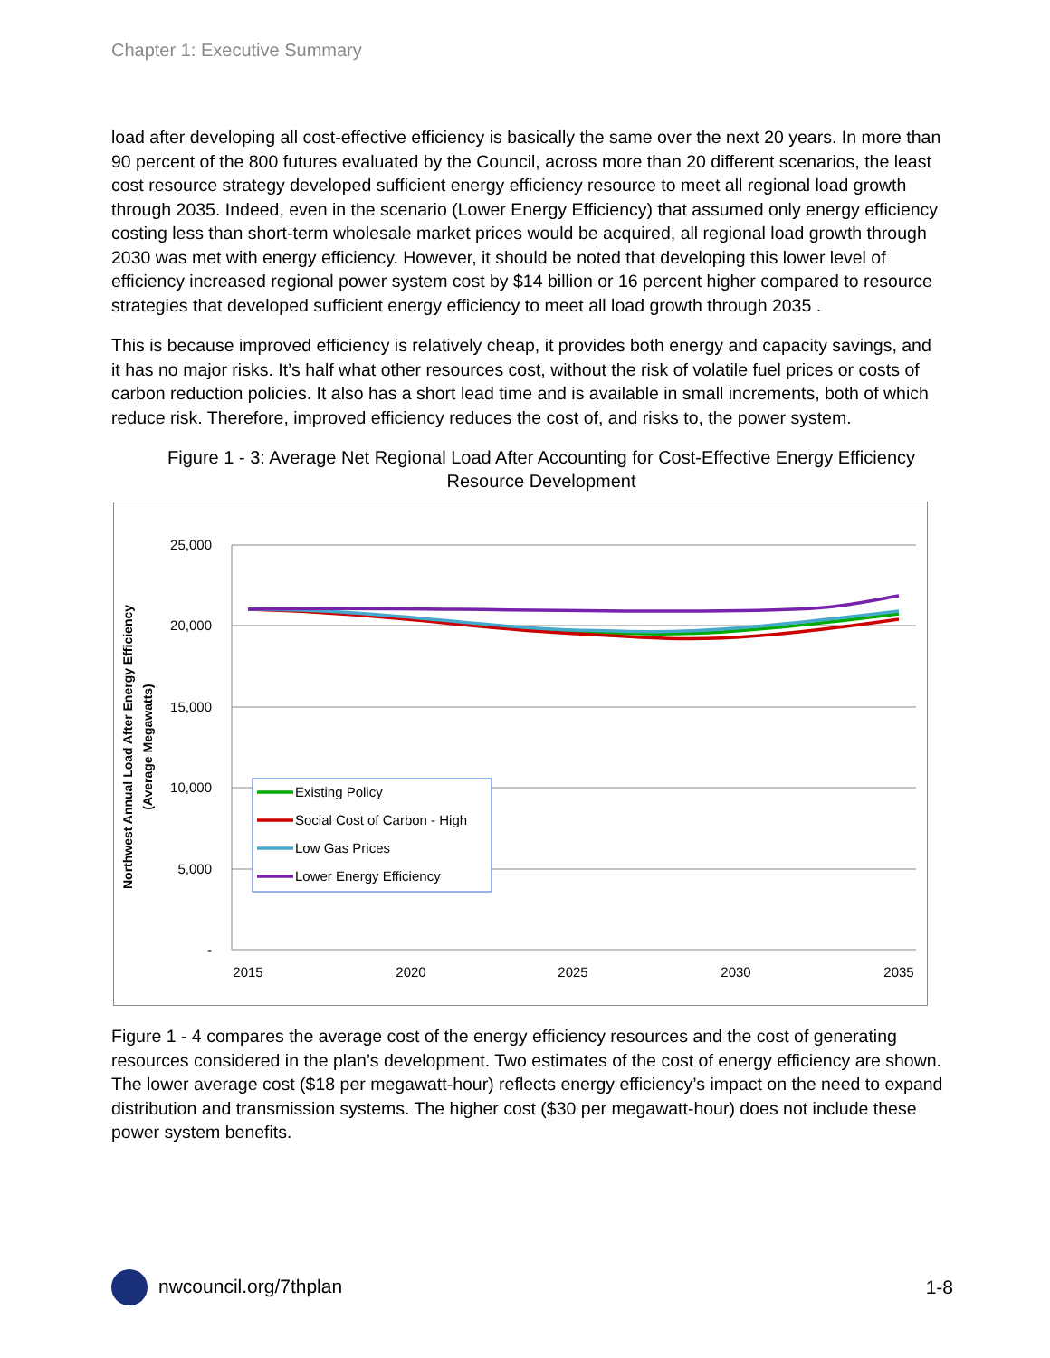Chapter 1: Executive Summary
load after developing all cost-effective efficiency is basically the same over the next 20 years. In more than 90 percent of the 800 futures evaluated by the Council, across more than 20 different scenarios, the least cost resource strategy developed sufficient energy efficiency resource to meet all regional load growth through 2035. Indeed, even in the scenario (Lower Energy Efficiency) that assumed only energy efficiency costing less than short-term wholesale market prices would be acquired, all regional load growth through 2030 was met with energy efficiency. However, it should be noted that developing this lower level of efficiency increased regional power system cost by $14 billion or 16 percent higher compared to resource strategies that developed sufficient energy efficiency to meet all load growth through 2035 .
This is because improved efficiency is relatively cheap, it provides both energy and capacity savings, and it has no major risks. It’s half what other resources cost, without the risk of volatile fuel prices or costs of carbon reduction policies. It also has a short lead time and is available in small increments, both of which reduce risk. Therefore, improved efficiency reduces the cost of, and risks to, the power system.
Figure 1 - 3: Average Net Regional Load After Accounting for Cost-Effective Energy Efficiency Resource Development
25,000
20,000
15,000
10,000
5,000
-
2015
2020
2025
2030
2035
Northwest Annual Load After Energy Efficiency
(Average Megawatts)
Existing Policy
Social Cost of Carbon - High
Low Gas Prices
Lower Energy Efficiency
Figure 1 - 4 compares the average cost of the energy efficiency resources and the cost of generating resources considered in the plan’s development. Two estimates of the cost of energy efficiency are shown. The lower average cost ($18 per megawatt-hour) reflects energy efficiency’s impact on the need to expand distribution and transmission systems. The higher cost ($30 per megawatt-hour) does not include these power system benefits.
nwcouncil.org/7thplan 1-8